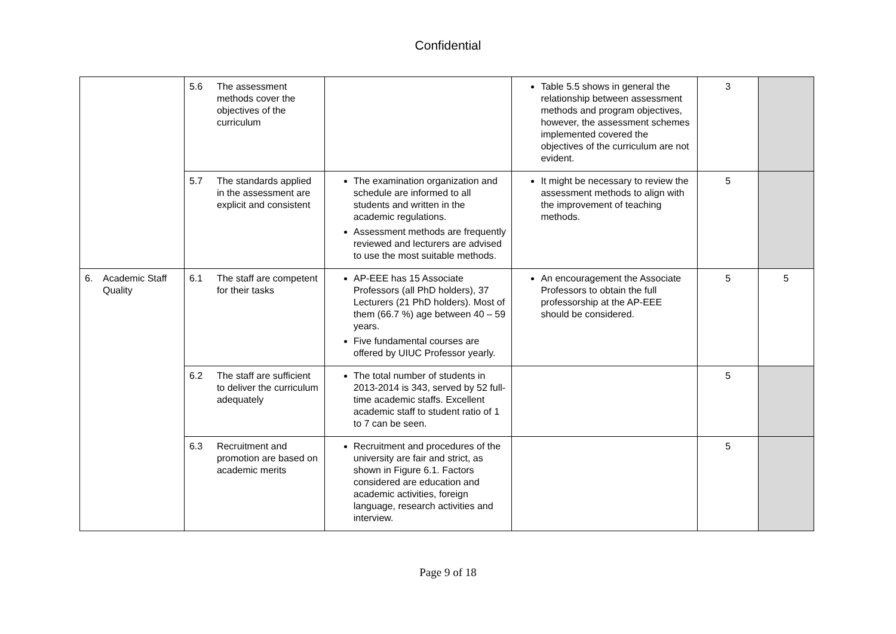Confidential
| | 5.6 The assessment methods cover the objectives of the curriculum | | Table 5.5 shows in general the relationship between assessment methods and program objectives, however, the assessment schemes implemented covered the objectives of the curriculum are not evident. | 3 | |
| | 5.7 The standards applied in the assessment are explicit and consistent | The examination organization and schedule are informed to all students and written in the academic regulations. Assessment methods are frequently reviewed and lecturers are advised to use the most suitable methods. | It might be necessary to review the assessment methods to align with the improvement of teaching methods. | 5 | |
| 6. Academic Staff Quality | 6.1 The staff are competent for their tasks | AP-EEE has 15 Associate Professors (all PhD holders), 37 Lecturers (21 PhD holders). Most of them (66.7 %) age between 40 – 59 years. Five fundamental courses are offered by UIUC Professor yearly. | An encouragement the Associate Professors to obtain the full professorship at the AP-EEE should be considered. | 5 | 5 |
| | 6.2 The staff are sufficient to deliver the curriculum adequately | The total number of students in 2013-2014 is 343, served by 52 full-time academic staffs. Excellent academic staff to student ratio of 1 to 7 can be seen. | | 5 | |
| | 6.3 Recruitment and promotion are based on academic merits | Recruitment and procedures of the university are fair and strict, as shown in Figure 6.1. Factors considered are education and academic activities, foreign language, research activities and interview. | | 5 | |
Page 9 of 18